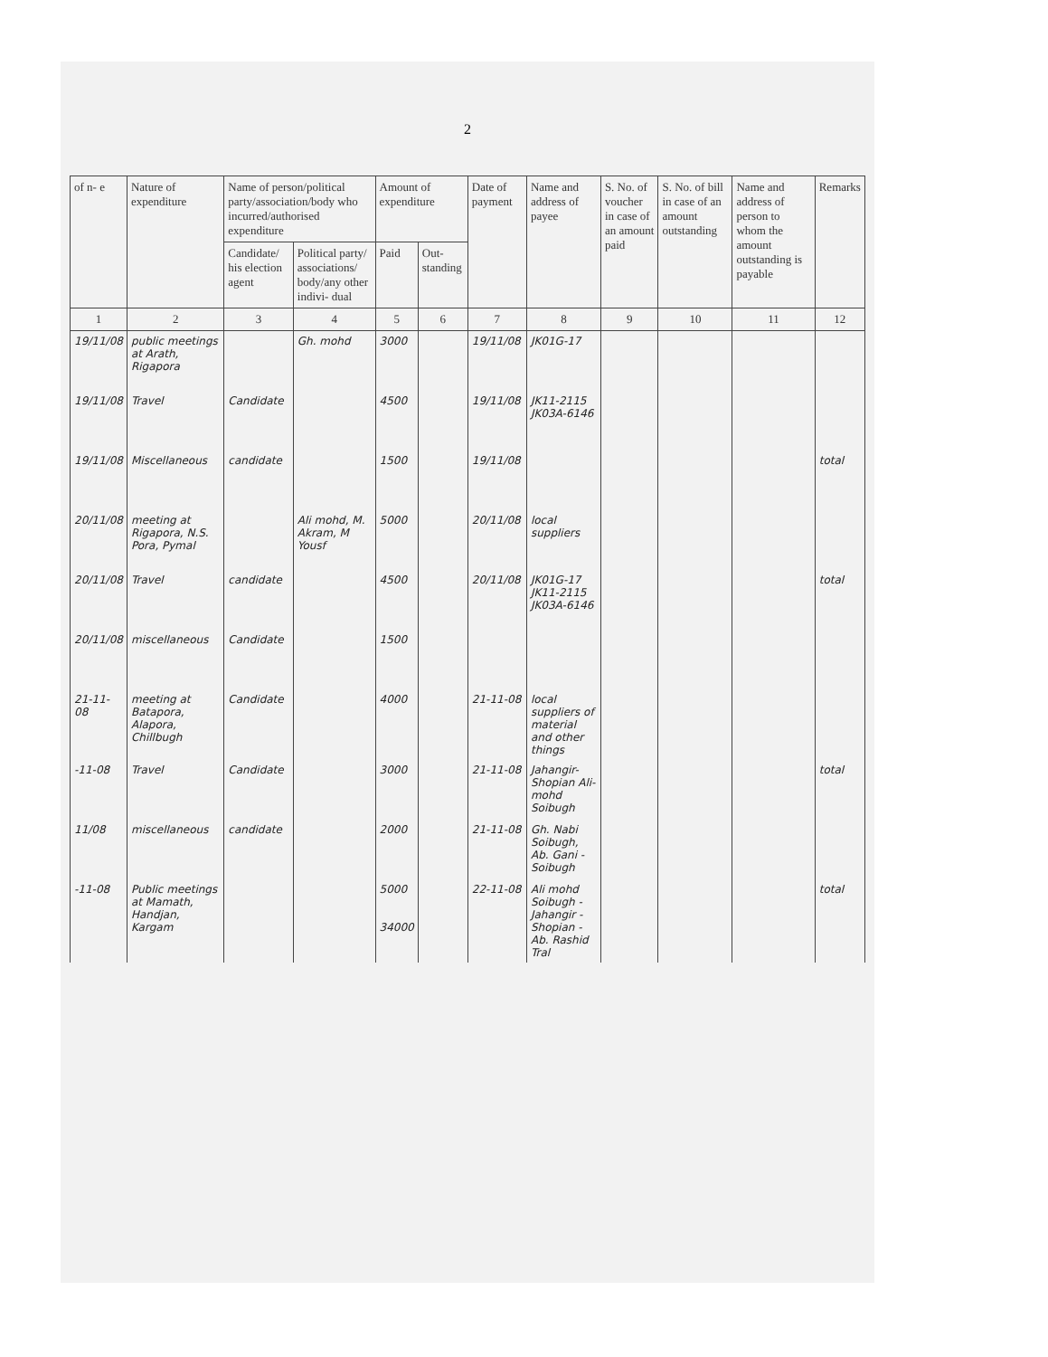2
| of n- e | Nature of expenditure | Name of person/political party/association/body who incurred/authorised expenditure | | Amount of expenditure | | Date of payment | Name and address of payee | S. No. of voucher in case of an amount paid | S. No. of bill in case of an amount outstanding | Name and address of person to whom the amount outstanding is payable | Remarks |
| --- | --- | --- | --- | --- | --- | --- | --- | --- | --- | --- | --- |
| | | Candidate/ his election agent | Political party/ associations/ body/any other indivi- dual | Paid | Out- standing | | | | | | |
| 1 | 2 | 3 | 4 | 5 | 6 | 7 | 8 | 9 | 10 | 11 | 12 |
| 19/11/08 | public meetings at Arath, Rigapora | | Gh. mohd | 3000 | | 19/11/08 | JK01G-17 | | | | |
| 19/11/08 | Travel | Candidate | | 4500 | | 19/11/08 | JK11-2115 JK03A-6146 | | | | |
| 19/11/08 | Miscellaneous | candidate | | 1500 | | 19/11/08 | | | | | total |
| 20/11/08 | meeting at Rigapora, N.S. Pora, Pymal | | Ali mohd, M. Akram, M Yousf | 5000 | | 20/11/08 | local suppliers | | | | |
| 20/11/08 | Travel | candidate | | 4500 | | 20/11/08 | JK01G-17 JK11-2115 JK03A-6146 | | | | total |
| 20/11/08 | miscellaneous | Candidate | | 1500 | | | | | | | |
| 21-11-08 | meeting at Batapora, Alapora, Chillbugh | Candidate | | 4000 | | 21-11-08 | local suppliers of material and other things | | | | |
| -11-08 | Travel | Candidate | | 3000 | | 21-11-08 | Jahangir-Shopian Ali-mohd Soibugh | | | | total |
| 11/08 | miscellaneous | candidate | | 2000 | | 21-11-08 | Gh. Nabi Soibugh, Ab. Gani - Soibugh | | | | |
| -11-08 | Public meetings at Mamath, Handjan, Kargam | | | 5000 34000 | | 22-11-08 | Ali mohd Soibugh - Jahangir - Shopian - Ab. Rashid Tral | | | | total |